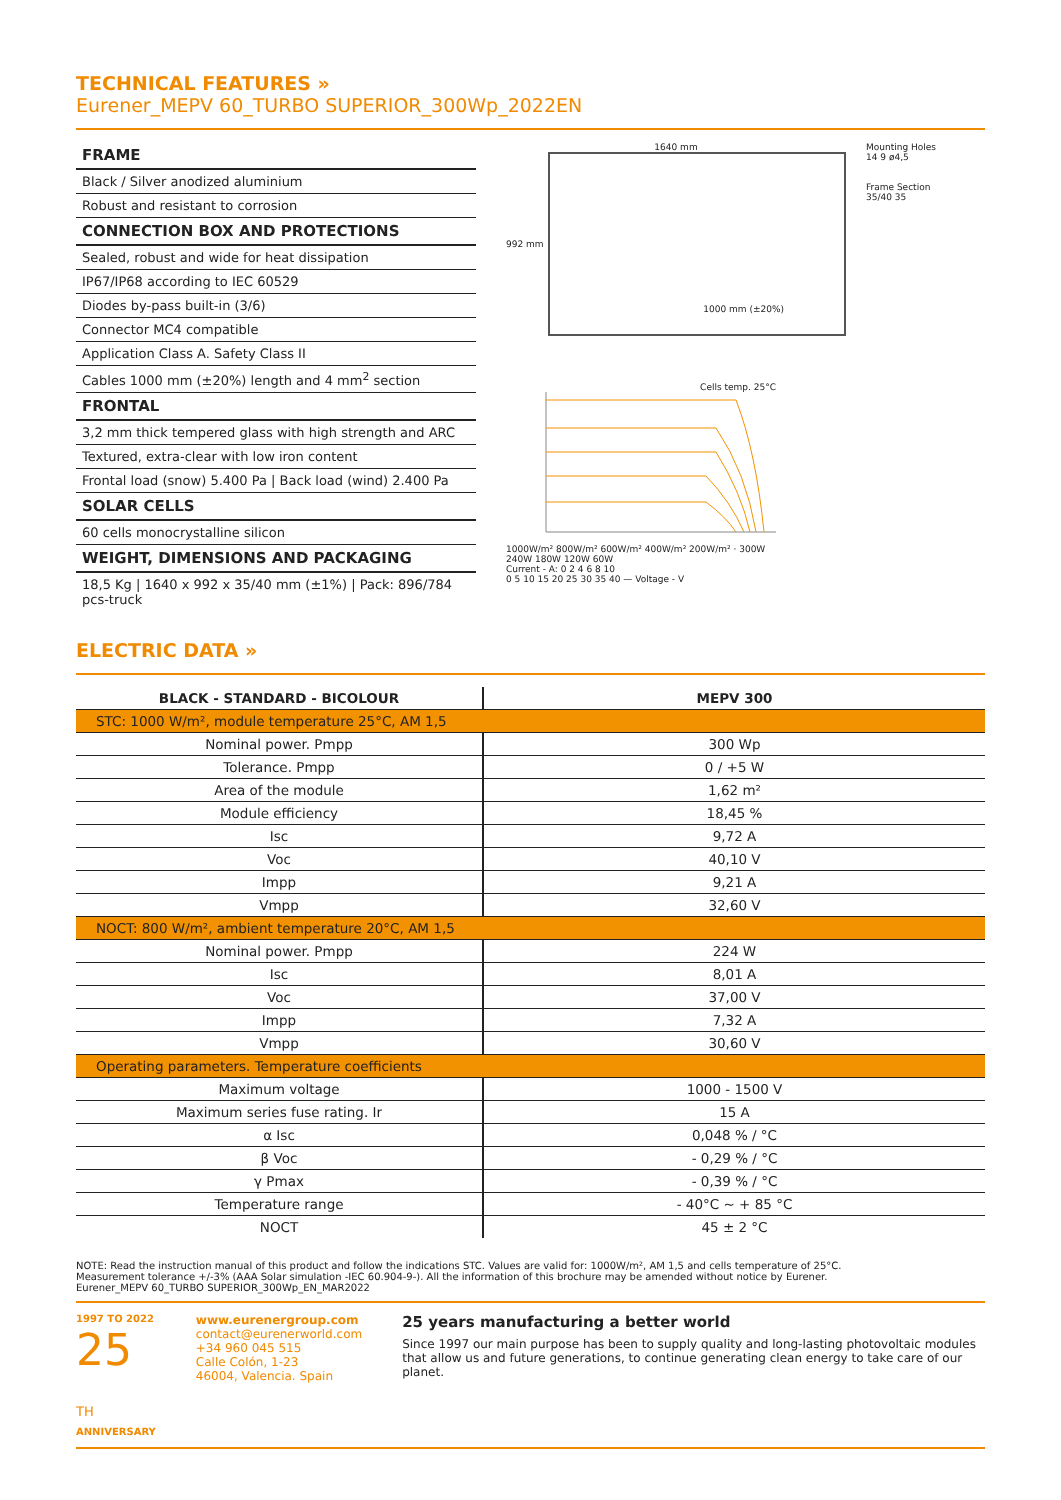TECHNICAL FEATURES »
Eurener_MEPV 60_TURBO SUPERIOR_300Wp_2022EN
FRAME
Black / Silver anodized aluminium
Robust and resistant to corrosion
CONNECTION BOX AND PROTECTIONS
Sealed, robust and wide for heat dissipation
IP67/IP68 according to IEC 60529
Diodes by-pass built-in (3/6)
Connector MC4 compatible
Application Class A. Safety Class II
Cables 1000 mm (±20%) length and 4 mm<sup>2</sup> section
FRONTAL
3,2 mm thick tempered glass with high strength and ARC
Textured, extra-clear with low iron content
Frontal load (snow) 5.400 Pa | Back load (wind) 2.400 Pa
SOLAR CELLS
60 cells monocrystalline silicon
WEIGHT, DIMENSIONS AND PACKAGING
18,5 Kg | 1640 x 992 x 35/40 mm (±1%) | Pack: 896/784 pcs-truck
1640 mm
992 mm
1000 mm (±20%)
Mounting Holes
14 9 ø4,5
Frame Section
35/40 35
Cells temp. 25°C
1000W/m² 800W/m² 600W/m² 400W/m² 200W/m² · 300W 240W 180W 120W 60W
Current - A: 0 2 4 6 8 10
0 5 10 15 20 25 30 35 40 — Voltage - V
ELECTRIC DATA »
| BLACK - STANDARD - BICOLOUR | MEPV 300 |
| --- | --- |
| STC: 1000 W/m², module temperature 25°C, AM 1,5 | |
| Nominal power. Pmpp | 300 Wp |
| Tolerance. Pmpp | 0 / +5 W |
| Area of the module | 1,62 m² |
| Module efficiency | 18,45 % |
| Isc | 9,72 A |
| Voc | 40,10 V |
| Impp | 9,21 A |
| Vmpp | 32,60 V |
| NOCT: 800 W/m², ambient temperature 20°C, AM 1,5 | |
| Nominal power. Pmpp | 224 W |
| Isc | 8,01 A |
| Voc | 37,00 V |
| Impp | 7,32 A |
| Vmpp | 30,60 V |
| Operating parameters. Temperature coefficients | |
| Maximum voltage | 1000 - 1500 V |
| Maximum series fuse rating. Ir | 15 A |
| α Isc | 0,048 % / °C |
| β Voc | - 0,29 % / °C |
| γ Pmax | - 0,39 % / °C |
| Temperature range | - 40°C ~ + 85 °C |
| NOCT | 45 ± 2 °C |
NOTE: Read the instruction manual of this product and follow the indications STC. Values are valid for: 1000W/m², AM 1,5 and cells temperature of 25°C.
Measurement tolerance +/-3% (AAA Solar simulation -IEC 60.904-9-). All the information of this brochure may be amended without notice by Eurener.
Eurener_MEPV 60_TURBO SUPERIOR_300Wp_EN_MAR2022
1997 TO 2022
25 TH
ANNIVERSARY
www.eurenergroup.com
contact@eurenerworld.com
+34 960 045 515
Calle Colón, 1-23
46004, Valencia. Spain
25 years manufacturing a better world
Since 1997 our main purpose has been to supply quality and long-lasting photovoltaic modules that allow us and future generations, to continue generating clean energy to take care of our planet.